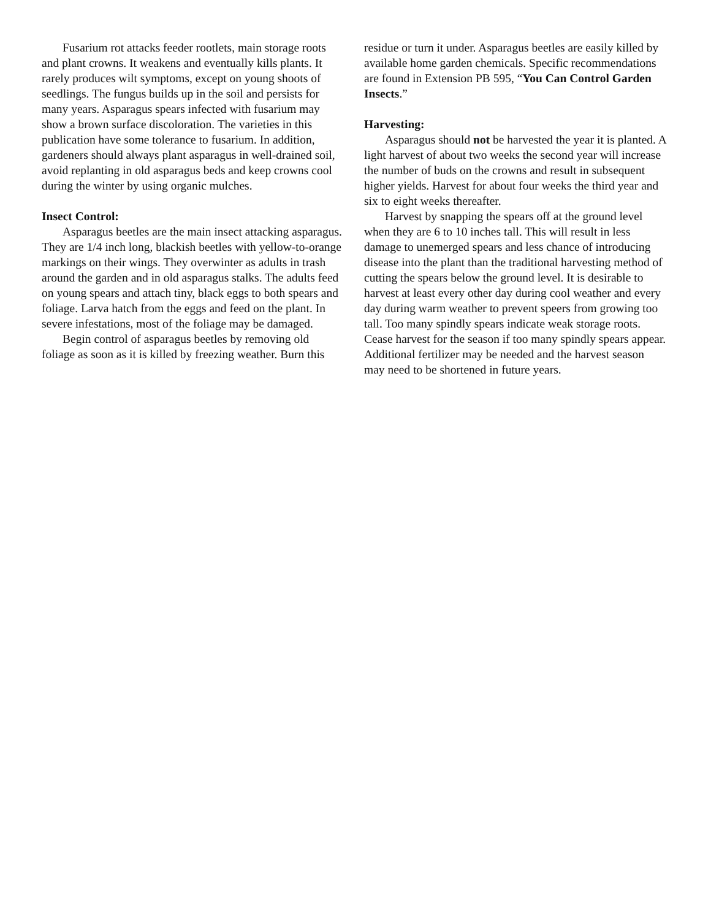Fusarium rot attacks feeder rootlets, main storage roots and plant crowns. It weakens and eventually kills plants. It rarely produces wilt symptoms, except on young shoots of seedlings. The fungus builds up in the soil and persists for many years. Asparagus spears infected with fusarium may show a brown surface discoloration. The varieties in this publication have some tolerance to fusarium. In addition, gardeners should always plant asparagus in well-drained soil, avoid replanting in old asparagus beds and keep crowns cool during the winter by using organic mulches.
Insect Control:
Asparagus beetles are the main insect attacking asparagus. They are 1/4 inch long, blackish beetles with yellow-to-orange markings on their wings. They overwinter as adults in trash around the garden and in old asparagus stalks. The adults feed on young spears and attach tiny, black eggs to both spears and foliage. Larva hatch from the eggs and feed on the plant. In severe infestations, most of the foliage may be damaged.
Begin control of asparagus beetles by removing old foliage as soon as it is killed by freezing weather. Burn this
residue or turn it under. Asparagus beetles are easily killed by available home garden chemicals. Specific recommendations are found in Extension PB 595, “You Can Control Garden Insects.”
Harvesting:
Asparagus should not be harvested the year it is planted. A light harvest of about two weeks the second year will increase the number of buds on the crowns and result in subsequent higher yields. Harvest for about four weeks the third year and six to eight weeks thereafter.
Harvest by snapping the spears off at the ground level when they are 6 to 10 inches tall. This will result in less damage to unemerged spears and less chance of introducing disease into the plant than the traditional harvesting method of cutting the spears below the ground level. It is desirable to harvest at least every other day during cool weather and every day during warm weather to prevent speers from growing too tall. Too many spindly spears indicate weak storage roots. Cease harvest for the season if too many spindly spears appear. Additional fertilizer may be needed and the harvest season may need to be shortened in future years.